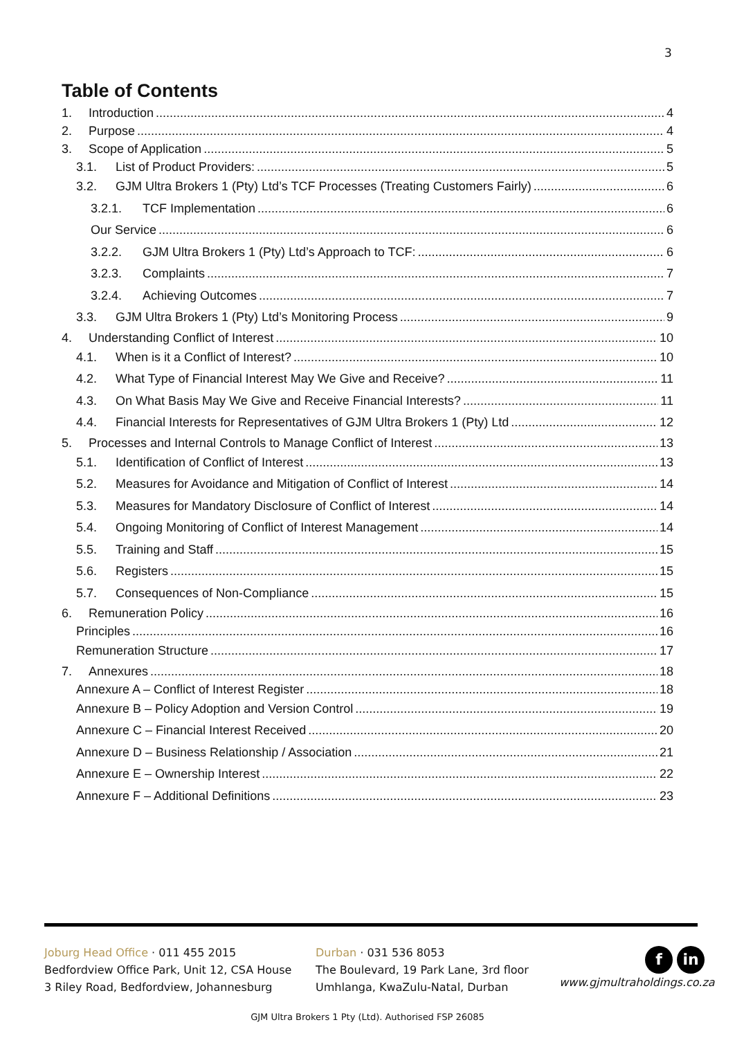3
Table of Contents
1. Introduction 4
2. Purpose 4
3. Scope of Application 5
3.1. List of Product Providers: 5
3.2. GJM Ultra Brokers 1 (Pty) Ltd’s TCF Processes (Treating Customers Fairly) 6
3.2.1. TCF Implementation 6
Our Service 6
3.2.2. GJM Ultra Brokers 1 (Pty) Ltd’s Approach to TCF: 6
3.2.3. Complaints 7
3.2.4. Achieving Outcomes 7
3.3. GJM Ultra Brokers 1 (Pty) Ltd’s Monitoring Process 9
4. Understanding Conflict of Interest 10
4.1. When is it a Conflict of Interest? 10
4.2. What Type of Financial Interest May We Give and Receive? 11
4.3. On What Basis May We Give and Receive Financial Interests? 11
4.4. Financial Interests for Representatives of GJM Ultra Brokers 1 (Pty) Ltd 12
5. Processes and Internal Controls to Manage Conflict of Interest 13
5.1. Identification of Conflict of Interest 13
5.2. Measures for Avoidance and Mitigation of Conflict of Interest 14
5.3. Measures for Mandatory Disclosure of Conflict of Interest 14
5.4. Ongoing Monitoring of Conflict of Interest Management 14
5.5. Training and Staff 15
5.6. Registers 15
5.7. Consequences of Non-Compliance 15
6. Remuneration Policy 16
Principles 16
Remuneration Structure 17
7. Annexures 18
Annexure A – Conflict of Interest Register 18
Annexure B – Policy Adoption and Version Control 19
Annexure C – Financial Interest Received 20
Annexure D – Business Relationship / Association 21
Annexure E – Ownership Interest 22
Annexure F – Additional Definitions 23
Joburg Head Office · 011 455 2015
Bedfordview Office Park, Unit 12, CSA House
3 Riley Road, Bedfordview, Johannesburg
Durban · 031 536 8053
The Boulevard, 19 Park Lane, 3rd floor
Umhlanga, KwaZulu-Natal, Durban
fin
www.gjmultraholdings.co.za
GJM Ultra Brokers 1 Pty (Ltd). Authorised FSP 26085